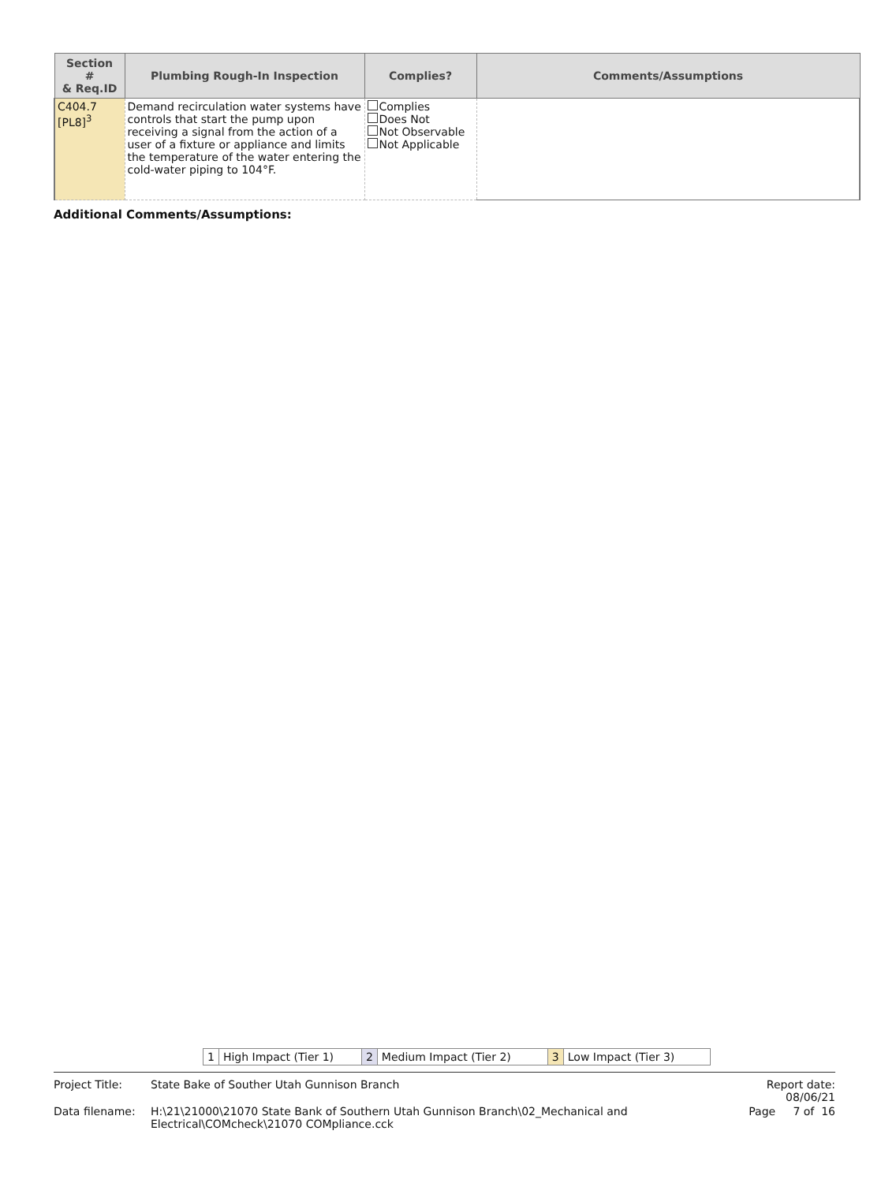| Section # & Req.ID | Plumbing Rough-In Inspection | Complies? | Comments/Assumptions |
| --- | --- | --- | --- |
| C404.7 [PL8]<sup>3</sup> | Demand recirculation water systems have controls that start the pump upon receiving a signal from the action of a user of a fixture or appliance and limits the temperature of the water entering the cold-water piping to 104°F. | Complies Does Not Not Observable Not Applicable | |
Additional Comments/Assumptions:
| 1 | High Impact (Tier 1) | 2 | Medium Impact (Tier 2) | 3 | Low Impact (Tier 3) |
| Project Title: | State Bake of Souther Utah Gunnison Branch | Report date: 08/06/21 |
| Data filename: | H:\21\21000\21070 State Bank of Southern Utah Gunnison Branch\02_Mechanical and Electrical\COMcheck\21070 COMpliance.cck | Page 7 of 16 |